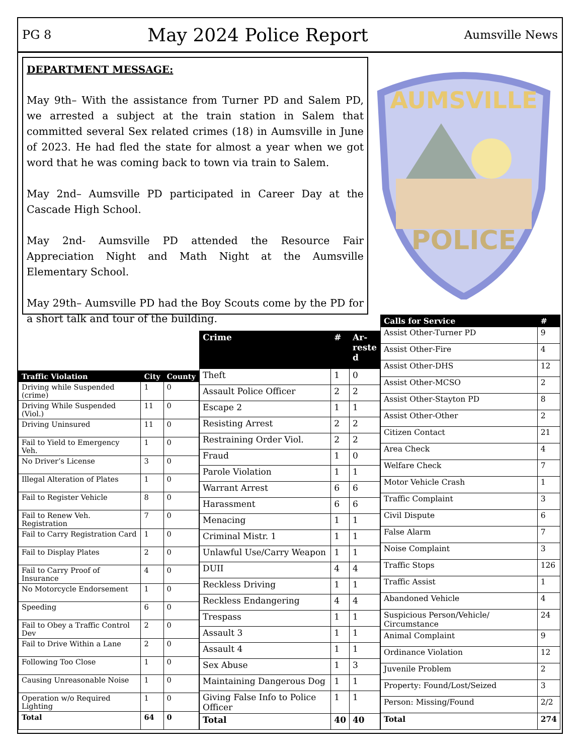PG 8 May 2024 Police Report Aumsville News
DEPARTMENT MESSAGE:
May 9th– With the assistance from Turner PD and Salem PD, we arrested a subject at the train station in Salem that committed several Sex related crimes (18) in Aumsville in June of 2023. He had fled the state for almost a year when we got word that he was coming back to town via train to Salem.
May 2nd– Aumsville PD participated in Career Day at the Cascade High School.
May 2nd- Aumsville PD attended the Resource Fair Appreciation Night and Math Night at the Aumsville Elementary School.
May 29th– Aumsville PD had the Boy Scouts come by the PD for a short talk and tour of the building.
AUMSVILLE
POLICE
| Traffic Violation | City | County |
| --- | --- | --- |
| Driving while Suspended (crime) | 1 | 0 |
| Driving While Suspended (Viol.) | 11 | 0 |
| Driving Uninsured | 11 | 0 |
| Fail to Yield to Emergency Veh. | 1 | 0 |
| No Driver’s License | 3 | 0 |
| Illegal Alteration of Plates | 1 | 0 |
| Fail to Register Vehicle | 8 | 0 |
| Fail to Renew Veh. Registration | 7 | 0 |
| Fail to Carry Registration Card | 1 | 0 |
| Fail to Display Plates | 2 | 0 |
| Fail to Carry Proof of Insurance | 4 | 0 |
| No Motorcycle Endorsement | 1 | 0 |
| Speeding | 6 | 0 |
| Fail to Obey a Traffic Control Dev | 2 | 0 |
| Fail to Drive Within a Lane | 2 | 0 |
| Following Too Close | 1 | 0 |
| Causing Unreasonable Noise | 1 | 0 |
| Operation w/o Required Lighting | 1 | 0 |
| Total | 64 | 0 |
| Crime | # | Ar- reste d |
| --- | --- | --- |
| Theft | 1 | 0 |
| Assault Police Officer | 2 | 2 |
| Escape 2 | 1 | 1 |
| Resisting Arrest | 2 | 2 |
| Restraining Order Viol. | 2 | 2 |
| Fraud | 1 | 0 |
| Parole Violation | 1 | 1 |
| Warrant Arrest | 6 | 6 |
| Harassment | 6 | 6 |
| Menacing | 1 | 1 |
| Criminal Mistr. 1 | 1 | 1 |
| Unlawful Use/Carry Weapon | 1 | 1 |
| DUII | 4 | 4 |
| Reckless Driving | 1 | 1 |
| Reckless Endangering | 4 | 4 |
| Trespass | 1 | 1 |
| Assault 3 | 1 | 1 |
| Assault 4 | 1 | 1 |
| Sex Abuse | 1 | 3 |
| Maintaining Dangerous Dog | 1 | 1 |
| Giving False Info to Police Officer | 1 | 1 |
| Total | 40 | 40 |
| Calls for Service | # |
| --- | --- |
| Assist Other-Turner PD | 9 |
| Assist Other-Fire | 4 |
| Assist Other-DHS | 12 |
| Assist Other-MCSO | 2 |
| Assist Other-Stayton PD | 8 |
| Assist Other-Other | 2 |
| Citizen Contact | 21 |
| Area Check | 4 |
| Welfare Check | 7 |
| Motor Vehicle Crash | 1 |
| Traffic Complaint | 3 |
| Civil Dispute | 6 |
| False Alarm | 7 |
| Noise Complaint | 3 |
| Traffic Stops | 126 |
| Traffic Assist | 1 |
| Abandoned Vehicle | 4 |
| Suspicious Person/Vehicle/ Circumstance | 24 |
| Animal Complaint | 9 |
| Ordinance Violation | 12 |
| Juvenile Problem | 2 |
| Property: Found/Lost/Seized | 3 |
| Person: Missing/Found | 2/2 |
| Total | 274 |